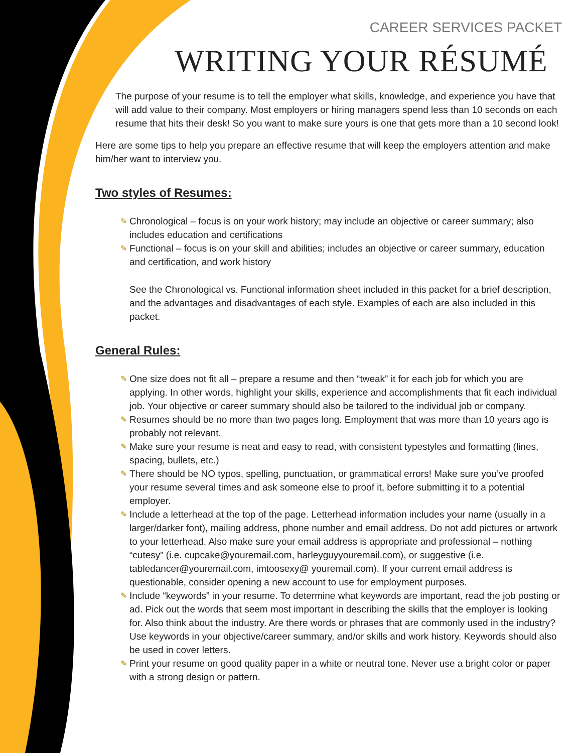CAREER SERVICES PACKET
WRITING YOUR RÉSUMÉ
The purpose of your resume is to tell the employer what skills, knowledge, and experience you have that will add value to their company. Most employers or hiring managers spend less than 10 seconds on each resume that hits their desk! So you want to make sure yours is one that gets more than a 10 second look!
Here are some tips to help you prepare an effective resume that will keep the employers attention and make him/her want to interview you.
Two styles of Resumes:
✎ Chronological – focus is on your work history; may include an objective or career summary; also includes education and certifications
✎ Functional – focus is on your skill and abilities; includes an objective or career summary, education and certification, and work history
See the Chronological vs. Functional information sheet included in this packet for a brief description, and the advantages and disadvantages of each style. Examples of each are also included in this packet.
General Rules:
✎ One size does not fit all – prepare a resume and then “tweak” it for each job for which you are applying. In other words, highlight your skills, experience and accomplishments that fit each individual job. Your objective or career summary should also be tailored to the individual job or company.
✎ Resumes should be no more than two pages long. Employment that was more than 10 years ago is probably not relevant.
✎ Make sure your resume is neat and easy to read, with consistent typestyles and formatting (lines, spacing, bullets, etc.)
✎ There should be NO typos, spelling, punctuation, or grammatical errors! Make sure you’ve proofed your resume several times and ask someone else to proof it, before submitting it to a potential employer.
✎ Include a letterhead at the top of the page. Letterhead information includes your name (usually in a larger/darker font), mailing address, phone number and email address. Do not add pictures or artwork to your letterhead. Also make sure your email address is appropriate and professional – nothing “cutesy” (i.e. cupcake@youremail.com, harleyguyyouremail.com), or suggestive (i.e. tabledancer@youremail.com, imtoosexy@ youremail.com). If your current email address is questionable, consider opening a new account to use for employment purposes.
✎ Include “keywords” in your resume. To determine what keywords are important, read the job posting or ad. Pick out the words that seem most important in describing the skills that the employer is looking for. Also think about the industry. Are there words or phrases that are commonly used in the industry? Use keywords in your objective/career summary, and/or skills and work history. Keywords should also be used in cover letters.
✎ Print your resume on good quality paper in a white or neutral tone. Never use a bright color or paper with a strong design or pattern.